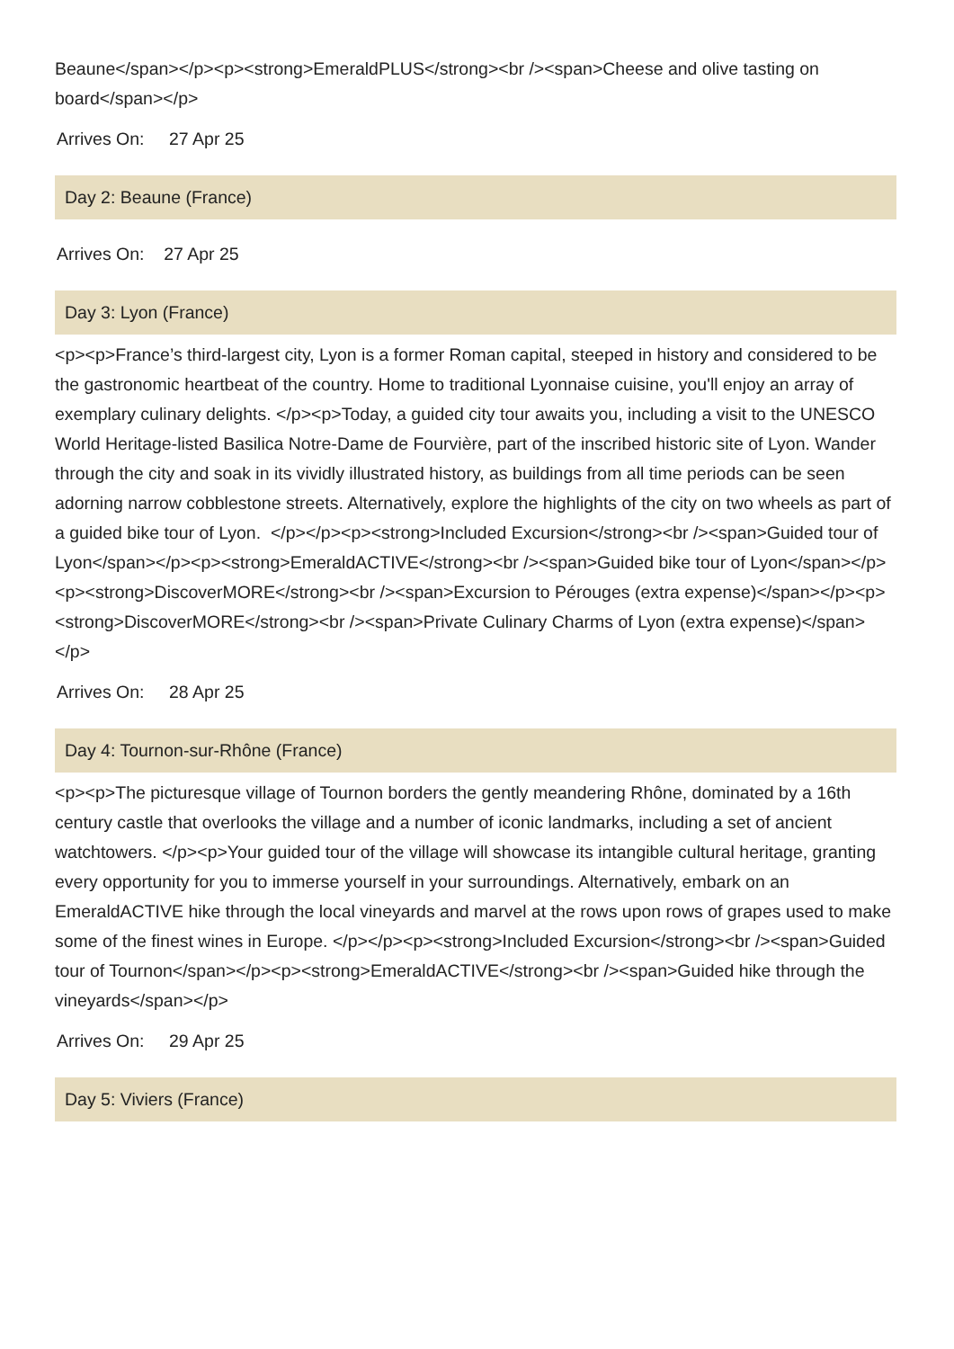Beaune</span></p><p><strong>EmeraldPLUS</strong><br /><span>Cheese and olive tasting on board</span></p>
Arrives On: 27 Apr 25
Day 2: Beaune (France)
Arrives On: 27 Apr 25
Day 3: Lyon (France)
<p><p>France’s third-largest city, Lyon is a former Roman capital, steeped in history and considered to be the gastronomic heartbeat of the country. Home to traditional Lyonnaise cuisine, you'll enjoy an array of exemplary culinary delights. </p><p>Today, a guided city tour awaits you, including a visit to the UNESCO World Heritage-listed Basilica Notre-Dame de Fourvière, part of the inscribed historic site of Lyon. Wander through the city and soak in its vividly illustrated history, as buildings from all time periods can be seen adorning narrow cobblestone streets. Alternatively, explore the highlights of the city on two wheels as part of a guided bike tour of Lyon. </p></p><p><strong>Included Excursion</strong><br /><span>Guided tour of Lyon</span></p><p><strong>EmeraldACTIVE</strong><br /><span>Guided bike tour of Lyon</span></p><p><strong>DiscoverMORE</strong><br /><span>Excursion to Pérouges (extra expense)</span></p><p><strong>DiscoverMORE</strong><br /><span>Private Culinary Charms of Lyon (extra expense)</span></p>
Arrives On: 28 Apr 25
Day 4: Tournon-sur-Rhône (France)
<p><p>The picturesque village of Tournon borders the gently meandering Rhône, dominated by a 16th century castle that overlooks the village and a number of iconic landmarks, including a set of ancient watchtowers. </p><p>Your guided tour of the village will showcase its intangible cultural heritage, granting every opportunity for you to immerse yourself in your surroundings. Alternatively, embark on an EmeraldACTIVE hike through the local vineyards and marvel at the rows upon rows of grapes used to make some of the finest wines in Europe. </p></p><p><strong>Included Excursion</strong><br /><span>Guided tour of Tournon</span></p><p><strong>EmeraldACTIVE</strong><br /><span>Guided hike through the vineyards</span></p>
Arrives On: 29 Apr 25
Day 5: Viviers (France)